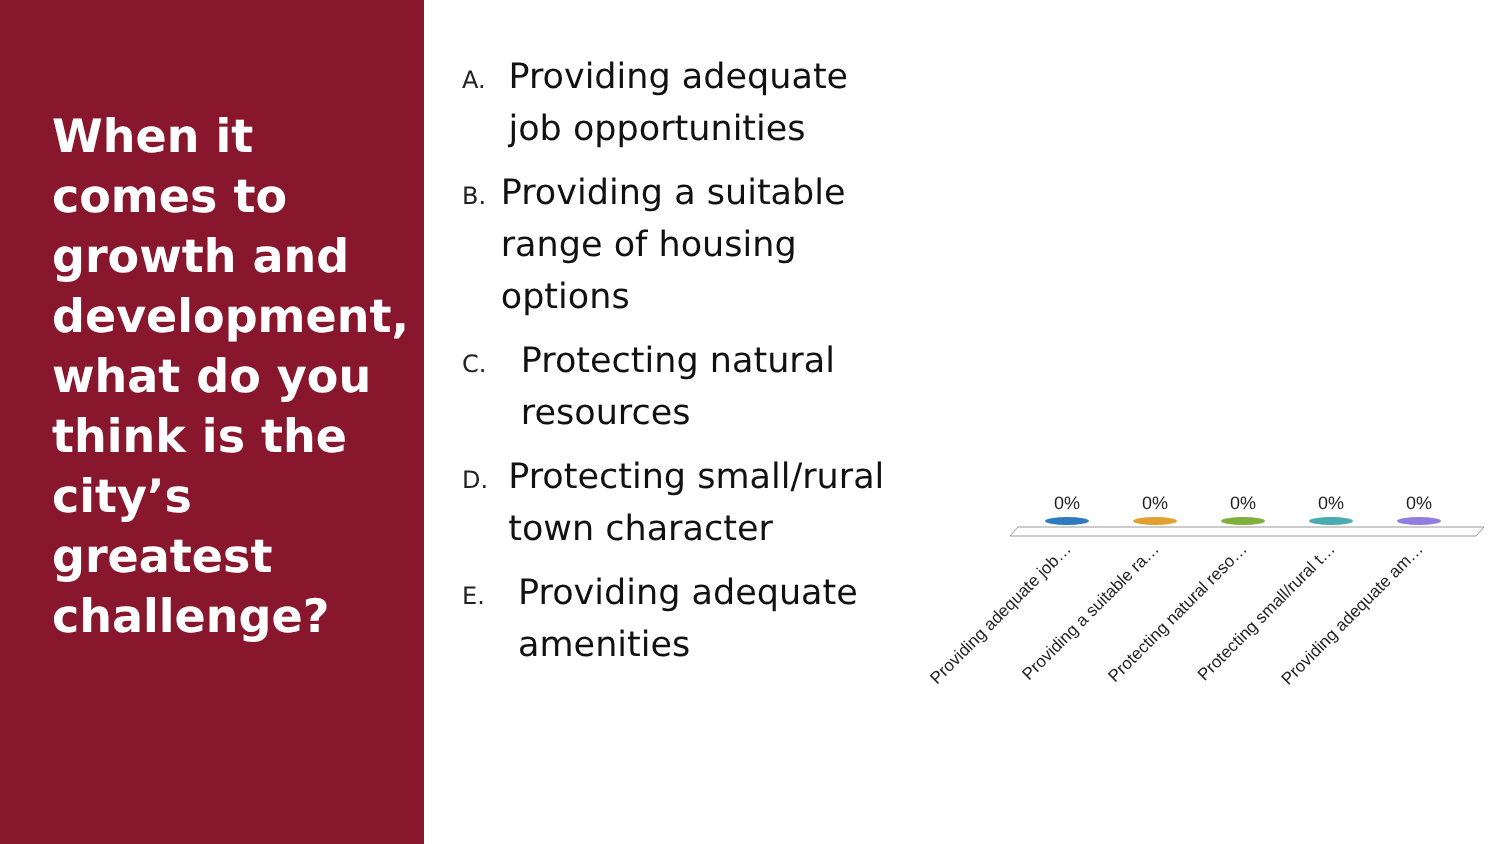When it comes to growth and development, what do you think is the city’s greatest challenge?
A.
Providing adequate job opportunities
B.
Providing a suitable range of housing options
C.
Protecting natural resources
D.
Protecting small/rural town character
E.
Providing adequate amenities
0%
0%
0%
0%
0%
Providing adequate job…
Providing a suitable ra…
Protecting natural reso…
Protecting small/rural t…
Providing adequate am…